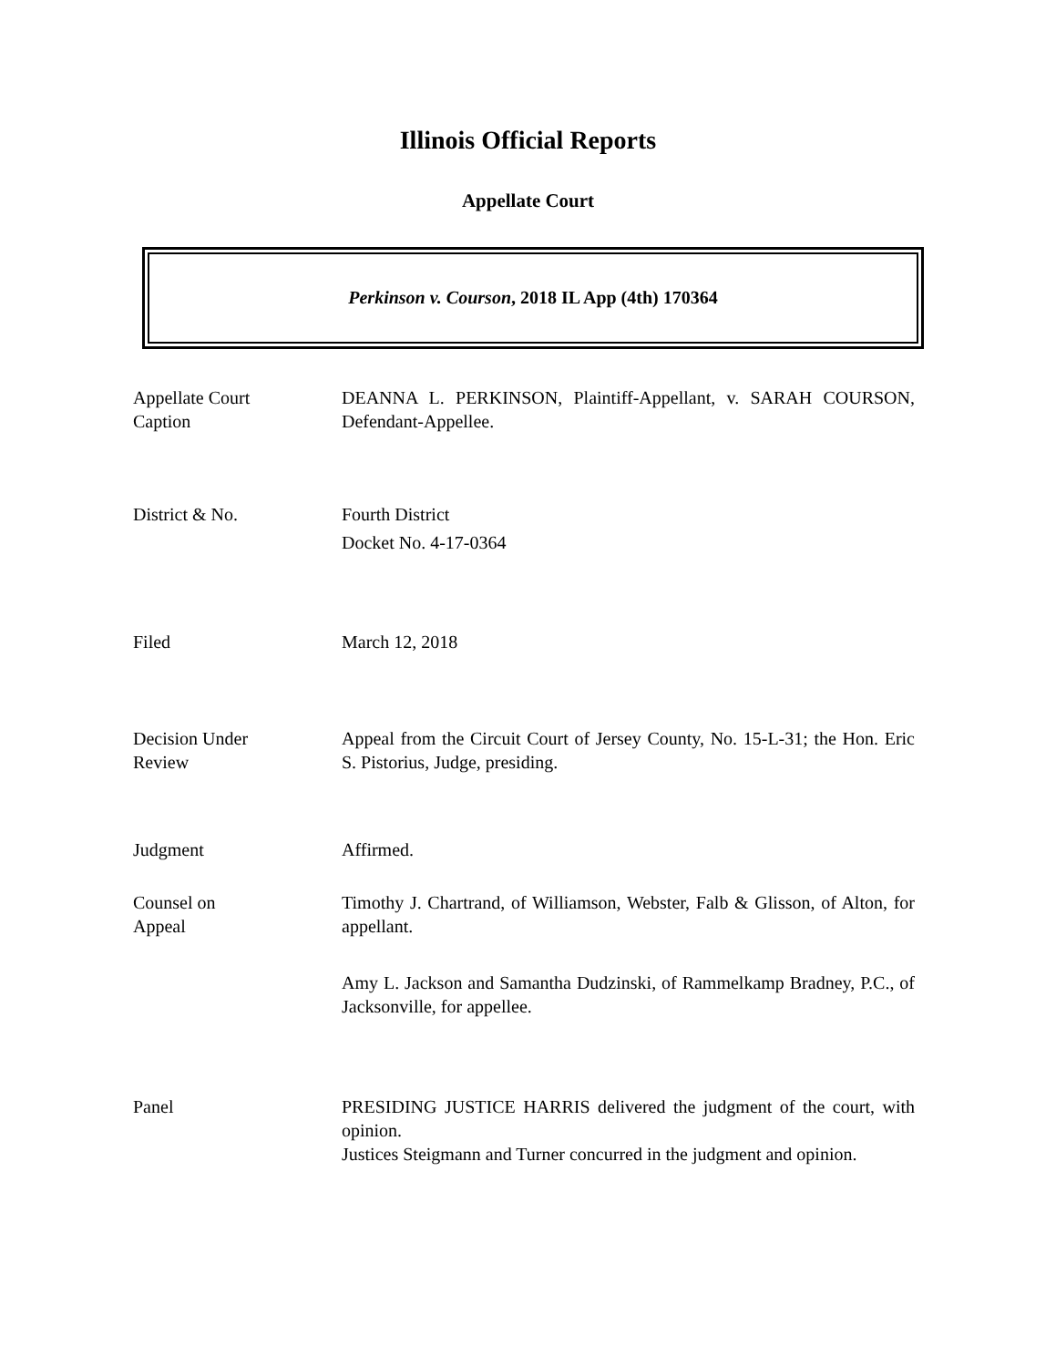Illinois Official Reports
Appellate Court
Perkinson v. Courson, 2018 IL App (4th) 170364
Appellate Court
Caption
DEANNA L. PERKINSON, Plaintiff-Appellant, v. SARAH COURSON, Defendant-Appellee.
District & No. Fourth District
Docket No. 4-17-0364
Filed March 12, 2018
Decision Under
Review
Appeal from the Circuit Court of Jersey County, No. 15-L-31; the Hon. Eric S. Pistorius, Judge, presiding.
Judgment Affirmed.
Counsel on
Appeal
Timothy J. Chartrand, of Williamson, Webster, Falb & Glisson, of Alton, for appellant.
Amy L. Jackson and Samantha Dudzinski, of Rammelkamp Bradney, P.C., of Jacksonville, for appellee.
Panel PRESIDING JUSTICE HARRIS delivered the judgment of the court, with opinion.
Justices Steigmann and Turner concurred in the judgment and opinion.